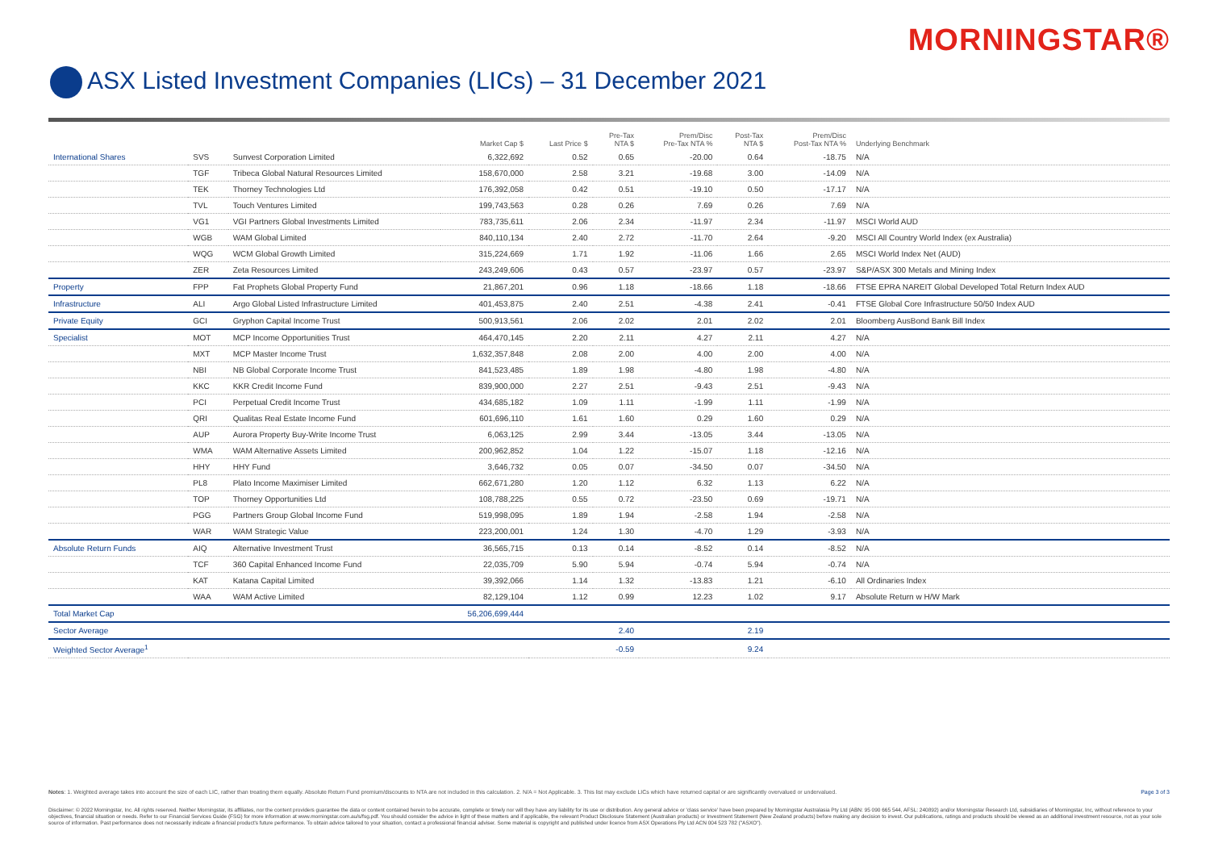MORNINGSTAR®
ASX Listed Investment Companies (LICs) – 31 December 2021
| | | | Market Cap $ | Last Price $ | Pre-Tax NTA $ | Prem/Disc Pre-Tax NTA % | Post-Tax NTA $ | Prem/Disc Post-Tax NTA % | Underlying Benchmark |
| --- | --- | --- | --- | --- | --- | --- | --- | --- | --- |
| International Shares | SVS | Sunvest Corporation Limited | 6,322,692 | 0.52 | 0.65 | -20.00 | 0.64 | -18.75 | N/A |
| | TGF | Tribeca Global Natural Resources Limited | 158,670,000 | 2.58 | 3.21 | -19.68 | 3.00 | -14.09 | N/A |
| | TEK | Thorney Technologies Ltd | 176,392,058 | 0.42 | 0.51 | -19.10 | 0.50 | -17.17 | N/A |
| | TVL | Touch Ventures Limited | 199,743,563 | 0.28 | 0.26 | 7.69 | 0.26 | 7.69 | N/A |
| | VG1 | VGI Partners Global Investments Limited | 783,735,611 | 2.06 | 2.34 | -11.97 | 2.34 | -11.97 | MSCI World AUD |
| | WGB | WAM Global Limited | 840,110,134 | 2.40 | 2.72 | -11.70 | 2.64 | -9.20 | MSCI All Country World Index (ex Australia) |
| | WQG | WCM Global Growth Limited | 315,224,669 | 1.71 | 1.92 | -11.06 | 1.66 | 2.65 | MSCI World Index Net (AUD) |
| | ZER | Zeta Resources Limited | 243,249,606 | 0.43 | 0.57 | -23.97 | 0.57 | -23.97 | S&P/ASX 300 Metals and Mining Index |
| Property | FPP | Fat Prophets Global Property Fund | 21,867,201 | 0.96 | 1.18 | -18.66 | 1.18 | -18.66 | FTSE EPRA NAREIT Global Developed Total Return Index AUD |
| Infrastructure | ALI | Argo Global Listed Infrastructure Limited | 401,453,875 | 2.40 | 2.51 | -4.38 | 2.41 | -0.41 | FTSE Global Core Infrastructure 50/50 Index AUD |
| Private Equity | GCI | Gryphon Capital Income Trust | 500,913,561 | 2.06 | 2.02 | 2.01 | 2.02 | 2.01 | Bloomberg AusBond Bank Bill Index |
| Specialist | MOT | MCP Income Opportunities Trust | 464,470,145 | 2.20 | 2.11 | 4.27 | 2.11 | 4.27 | N/A |
| | MXT | MCP Master Income Trust | 1,632,357,848 | 2.08 | 2.00 | 4.00 | 2.00 | 4.00 | N/A |
| | NBI | NB Global Corporate Income Trust | 841,523,485 | 1.89 | 1.98 | -4.80 | 1.98 | -4.80 | N/A |
| | KKC | KKR Credit Income Fund | 839,900,000 | 2.27 | 2.51 | -9.43 | 2.51 | -9.43 | N/A |
| | PCI | Perpetual Credit Income Trust | 434,685,182 | 1.09 | 1.11 | -1.99 | 1.11 | -1.99 | N/A |
| | QRI | Qualitas Real Estate Income Fund | 601,696,110 | 1.61 | 1.60 | 0.29 | 1.60 | 0.29 | N/A |
| | AUP | Aurora Property Buy-Write Income Trust | 6,063,125 | 2.99 | 3.44 | -13.05 | 3.44 | -13.05 | N/A |
| | WMA | WAM Alternative Assets Limited | 200,962,852 | 1.04 | 1.22 | -15.07 | 1.18 | -12.16 | N/A |
| | HHY | HHY Fund | 3,646,732 | 0.05 | 0.07 | -34.50 | 0.07 | -34.50 | N/A |
| | PL8 | Plato Income Maximiser Limited | 662,671,280 | 1.20 | 1.12 | 6.32 | 1.13 | 6.22 | N/A |
| | TOP | Thorney Opportunities Ltd | 108,788,225 | 0.55 | 0.72 | -23.50 | 0.69 | -19.71 | N/A |
| | PGG | Partners Group Global Income Fund | 519,998,095 | 1.89 | 1.94 | -2.58 | 1.94 | -2.58 | N/A |
| | WAR | WAM Strategic Value | 223,200,001 | 1.24 | 1.30 | -4.70 | 1.29 | -3.93 | N/A |
| Absolute Return Funds | AIQ | Alternative Investment Trust | 36,565,715 | 0.13 | 0.14 | -8.52 | 0.14 | -8.52 | N/A |
| | TCF | 360 Capital Enhanced Income Fund | 22,035,709 | 5.90 | 5.94 | -0.74 | 5.94 | -0.74 | N/A |
| | KAT | Katana Capital Limited | 39,392,066 | 1.14 | 1.32 | -13.83 | 1.21 | -6.10 | All Ordinaries Index |
| | WAA | WAM Active Limited | 82,129,104 | 1.12 | 0.99 | 12.23 | 1.02 | 9.17 | Absolute Return w H/W Mark |
| Total Market Cap | | | 56,206,699,444 | | | | | | |
| Sector Average | | | | | 2.40 | | 2.19 | | |
| Weighted Sector Average<sup>1</sup> | | | | | -0.59 | | 9.24 | | |
Page 3 of 3 Notes: 1. Weighted average takes into account the size of each LIC, rather than treating them equally. Absolute Return Fund premium/discounts to NTA are not included in this calculation. 2. N/A = Not Applicable. 3. This list may exclude LICs which have returned capital or are significantly overvalued or undervalued.
Disclaimer: © 2022 Morningstar, Inc. All rights reserved. Neither Morningstar, its affiliates, nor the content providers guarantee the data or content contained herein to be accurate, complete or timely nor will they have any liability for its use or distribution. Any general advice or 'class service' have been prepared by Morningstar Australasia Pty Ltd (ABN: 95 090 665 544, AFSL: 240892) and/or Morningstar Research Ltd, subsidiaries of Morningstar, Inc, without reference to your objectives, financial situation or needs. Refer to our Financial Services Guide (FSG) for more information at www.morningstar.com.au/s/fsg.pdf. You should consider the advice in light of these matters and if applicable, the relevant Product Disclosure Statement (Australian products) or Investment Statement (New Zealand products) before making any decision to invest. Our publications, ratings and products should be viewed as an additional investment resource, not as your sole source of information. Past performance does not necessarily indicate a financial product's future performance. To obtain advice tailored to your situation, contact a professional financial adviser. Some material is copyright and published under licence from ASX Operations Pty Ltd ACN 004 523 782 ("ASXO").